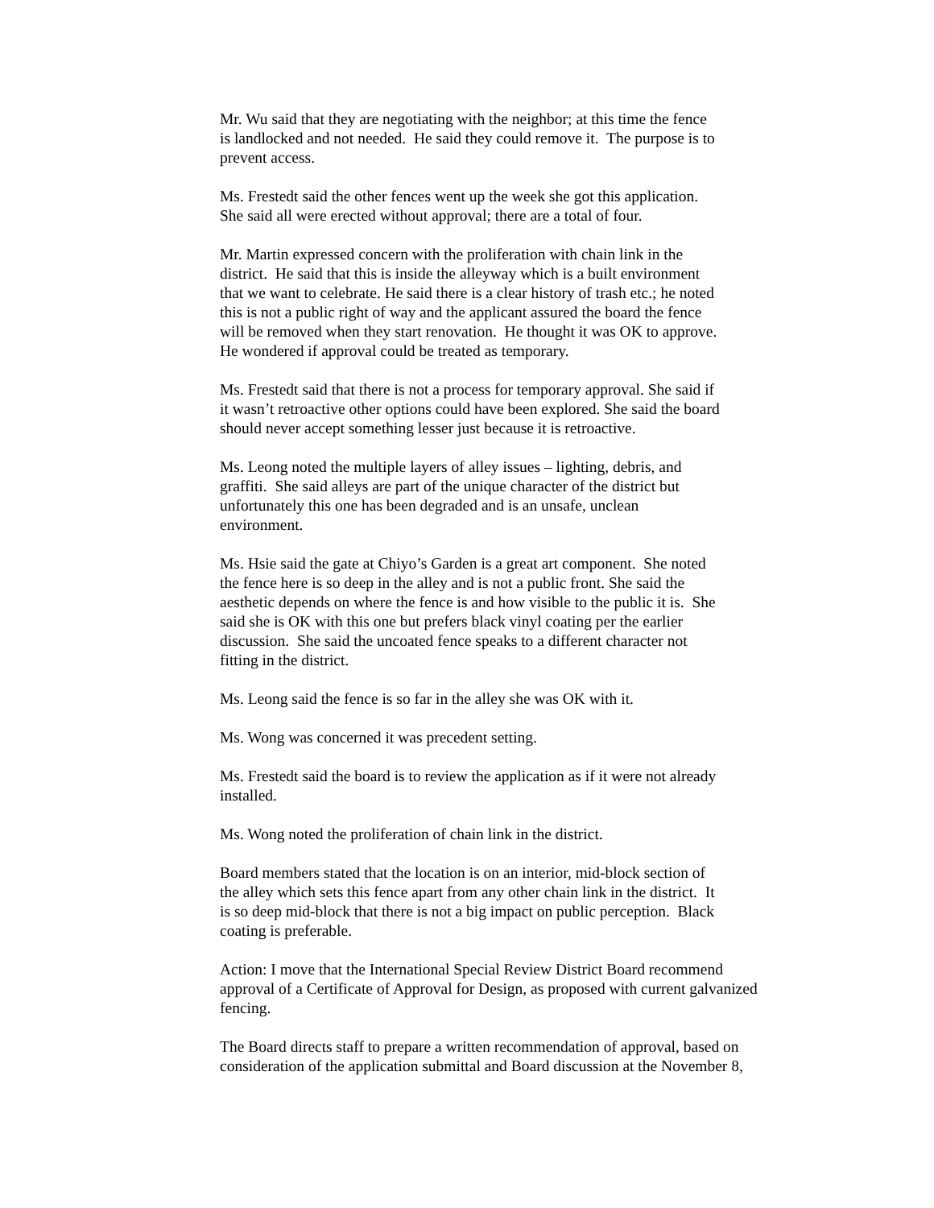Mr. Wu said that they are negotiating with the neighbor; at this time the fence
is landlocked and not needed. He said they could remove it. The purpose is to
prevent access.
Ms. Frestedt said the other fences went up the week she got this application.
She said all were erected without approval; there are a total of four.
Mr. Martin expressed concern with the proliferation with chain link in the
district. He said that this is inside the alleyway which is a built environment
that we want to celebrate. He said there is a clear history of trash etc.; he noted
this is not a public right of way and the applicant assured the board the fence
will be removed when they start renovation. He thought it was OK to approve.
He wondered if approval could be treated as temporary.
Ms. Frestedt said that there is not a process for temporary approval. She said if
it wasn’t retroactive other options could have been explored. She said the board
should never accept something lesser just because it is retroactive.
Ms. Leong noted the multiple layers of alley issues – lighting, debris, and
graffiti. She said alleys are part of the unique character of the district but
unfortunately this one has been degraded and is an unsafe, unclean
environment.
Ms. Hsie said the gate at Chiyo’s Garden is a great art component. She noted
the fence here is so deep in the alley and is not a public front. She said the
aesthetic depends on where the fence is and how visible to the public it is. She
said she is OK with this one but prefers black vinyl coating per the earlier
discussion. She said the uncoated fence speaks to a different character not
fitting in the district.
Ms. Leong said the fence is so far in the alley she was OK with it.
Ms. Wong was concerned it was precedent setting.
Ms. Frestedt said the board is to review the application as if it were not already
installed.
Ms. Wong noted the proliferation of chain link in the district.
Board members stated that the location is on an interior, mid-block section of
the alley which sets this fence apart from any other chain link in the district. It
is so deep mid-block that there is not a big impact on public perception. Black
coating is preferable.
Action: I move that the International Special Review District Board recommend
approval of a Certificate of Approval for Design, as proposed with current galvanized
fencing.
The Board directs staff to prepare a written recommendation of approval, based on
consideration of the application submittal and Board discussion at the November 8,